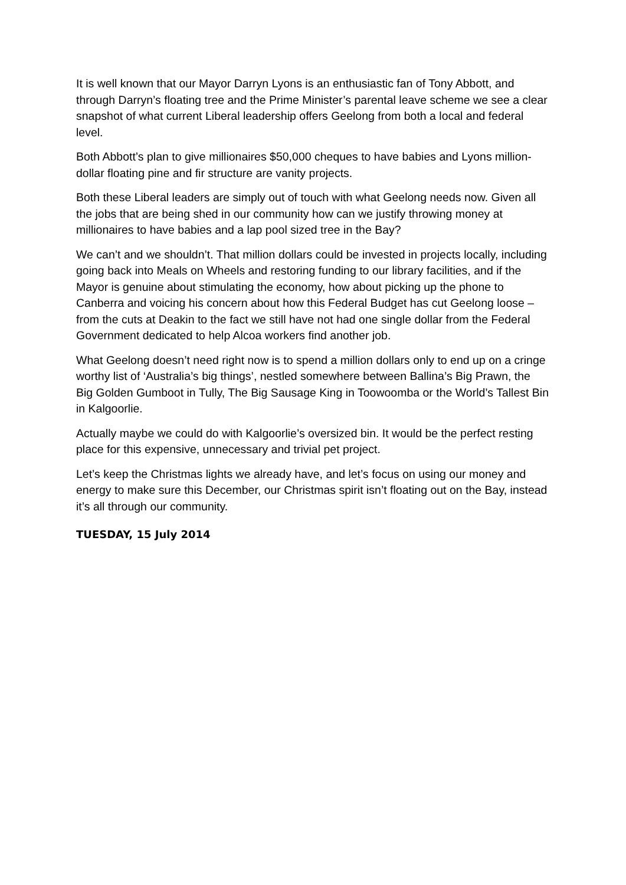It is well known that our Mayor Darryn Lyons is an enthusiastic fan of Tony Abbott, and through Darryn’s floating tree and the Prime Minister’s parental leave scheme we see a clear snapshot of what current Liberal leadership offers Geelong from both a local and federal level.
Both Abbott’s plan to give millionaires $50,000 cheques to have babies and Lyons million-dollar floating pine and fir structure are vanity projects.
Both these Liberal leaders are simply out of touch with what Geelong needs now. Given all the jobs that are being shed in our community how can we justify throwing money at millionaires to have babies and a lap pool sized tree in the Bay?
We can’t and we shouldn’t. That million dollars could be invested in projects locally, including going back into Meals on Wheels and restoring funding to our library facilities, and if the Mayor is genuine about stimulating the economy, how about picking up the phone to Canberra and voicing his concern about how this Federal Budget has cut Geelong loose – from the cuts at Deakin to the fact we still have not had one single dollar from the Federal Government dedicated to help Alcoa workers find another job.
What Geelong doesn’t need right now is to spend a million dollars only to end up on a cringe worthy list of ‘Australia’s big things’, nestled somewhere between Ballina’s Big Prawn, the Big Golden Gumboot in Tully, The Big Sausage King in Toowoomba or the World’s Tallest Bin in Kalgoorlie.
Actually maybe we could do with Kalgoorlie’s oversized bin. It would be the perfect resting place for this expensive, unnecessary and trivial pet project.
Let’s keep the Christmas lights we already have, and let’s focus on using our money and energy to make sure this December, our Christmas spirit isn’t floating out on the Bay, instead it’s all through our community.
TUESDAY, 15 July 2014